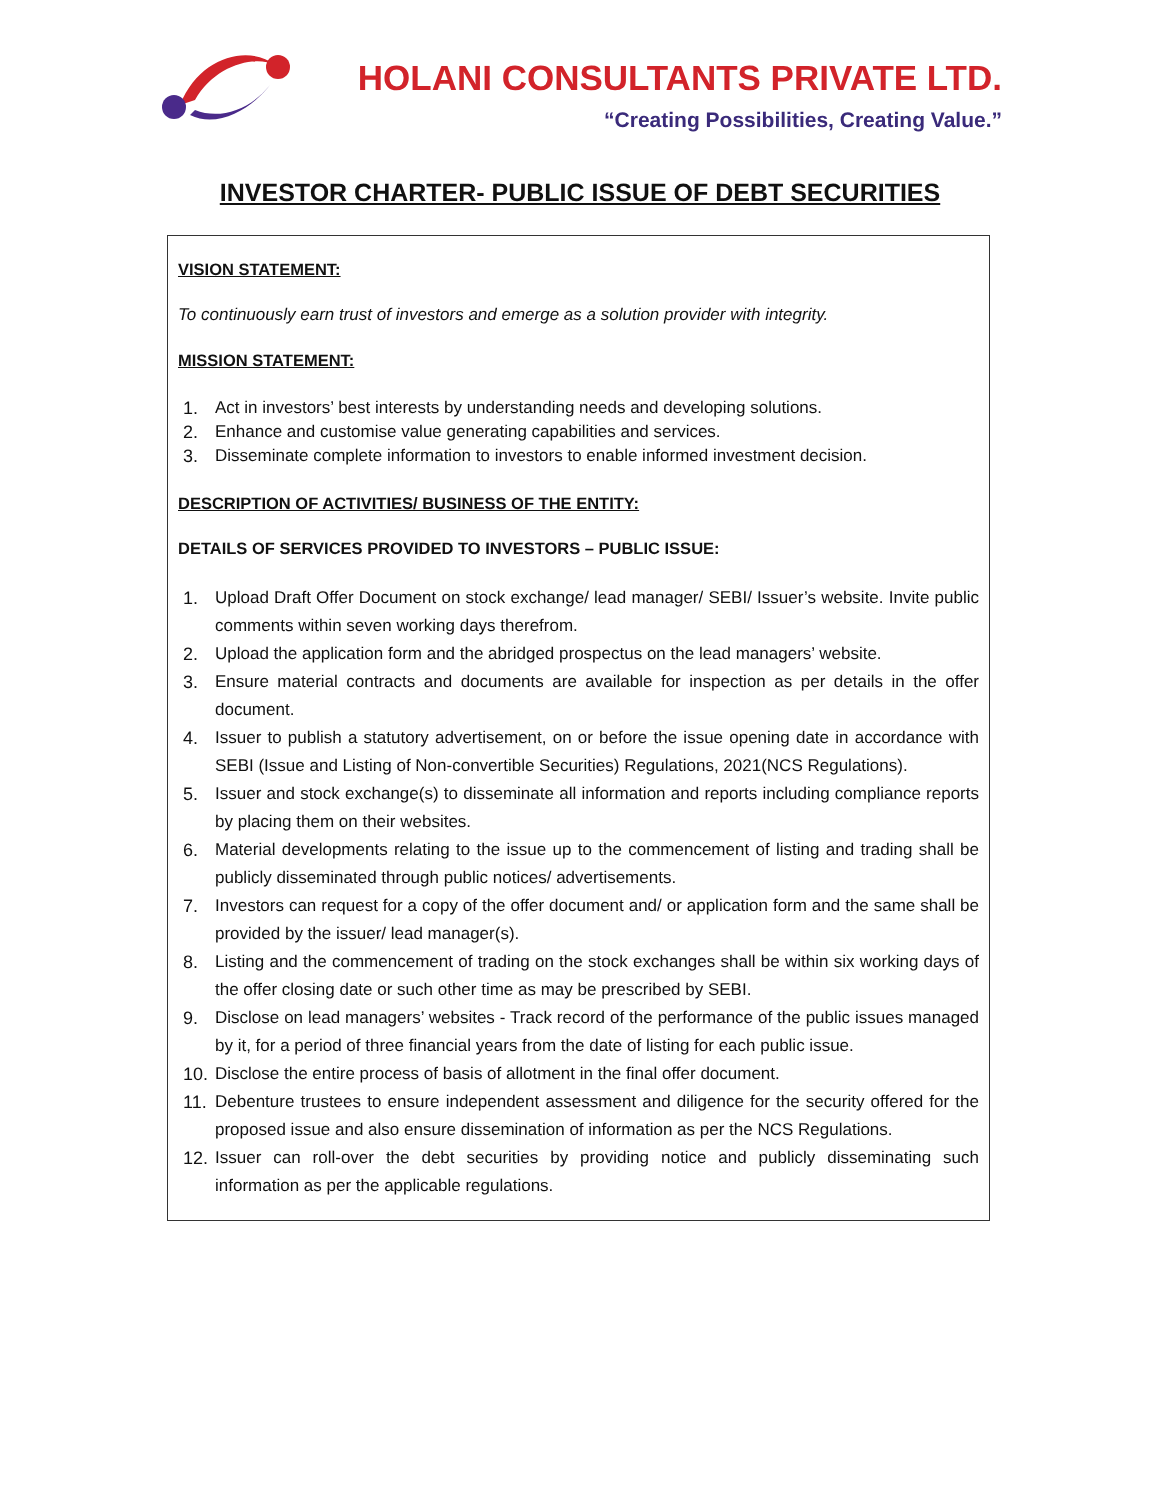HOLANI CONSULTANTS PRIVATE LTD.
“Creating Possibilities, Creating Value.”
INVESTOR CHARTER- PUBLIC ISSUE OF DEBT SECURITIES
VISION STATEMENT:
To continuously earn trust of investors and emerge as a solution provider with integrity.
MISSION STATEMENT:
1. Act in investors’ best interests by understanding needs and developing solutions.
2. Enhance and customise value generating capabilities and services.
3. Disseminate complete information to investors to enable informed investment decision.
DESCRIPTION OF ACTIVITIES/ BUSINESS OF THE ENTITY:
DETAILS OF SERVICES PROVIDED TO INVESTORS – PUBLIC ISSUE:
1. Upload Draft Offer Document on stock exchange/ lead manager/ SEBI/ Issuer’s website. Invite public comments within seven working days therefrom.
2. Upload the application form and the abridged prospectus on the lead managers’ website.
3. Ensure material contracts and documents are available for inspection as per details in the offer document.
4. Issuer to publish a statutory advertisement, on or before the issue opening date in accordance with SEBI (Issue and Listing of Non-convertible Securities) Regulations, 2021(NCS Regulations).
5. Issuer and stock exchange(s) to disseminate all information and reports including compliance reports by placing them on their websites.
6. Material developments relating to the issue up to the commencement of listing and trading shall be publicly disseminated through public notices/ advertisements.
7. Investors can request for a copy of the offer document and/ or application form and the same shall be provided by the issuer/ lead manager(s).
8. Listing and the commencement of trading on the stock exchanges shall be within six working days of the offer closing date or such other time as may be prescribed by SEBI.
9. Disclose on lead managers’ websites - Track record of the performance of the public issues managed by it, for a period of three financial years from the date of listing for each public issue.
10. Disclose the entire process of basis of allotment in the final offer document.
11. Debenture trustees to ensure independent assessment and diligence for the security offered for the proposed issue and also ensure dissemination of information as per the NCS Regulations.
12. Issuer can roll-over the debt securities by providing notice and publicly disseminating such information as per the applicable regulations.